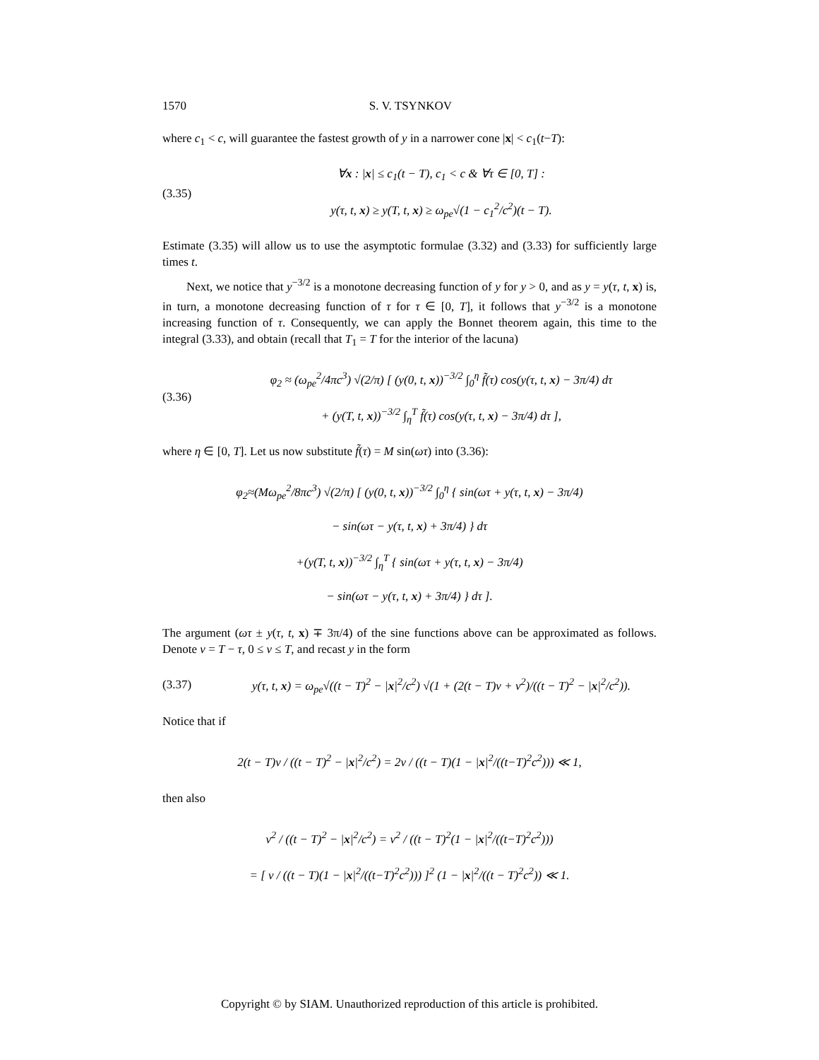1570 S. V. TSYNKOV
where c<sub>1</sub> < c, will guarantee the fastest growth of y in a narrower cone |x| < c<sub>1</sub>(t−T):
(3.35)
∀x : |x| ≤ c<sub>1</sub>(t − T), c<sub>1</sub> < c & ∀τ ∈ [0, T] :
y(τ, t, x) ≥ y(T, t, x) ≥ ω<sub>pe</sub>√(1 − c<sub>1</sub><sup>2</sup>/c<sup>2</sup>)(t − T).
Estimate (3.35) will allow us to use the asymptotic formulae (3.32) and (3.33) for sufficiently large times t.
Next, we notice that y<sup>−3/2</sup> is a monotone decreasing function of y for y > 0, and as y = y(τ, t, x) is, in turn, a monotone decreasing function of τ for τ ∈ [0, T], it follows that y<sup>−3/2</sup> is a monotone increasing function of τ. Consequently, we can apply the Bonnet theorem again, this time to the integral (3.33), and obtain (recall that T<sub>1</sub> = T for the interior of the lacuna)
(3.36)
φ<sub>2</sub> ≈ (ω<sub>pe</sub><sup>2</sup>/4πc<sup>3</sup>) √(2/π) [ (y(0, t, x))<sup>−3/2</sup> ∫<sub>0</sub><sup>η</sup> f̃(τ) cos(y(τ, t, x) − 3π/4) dτ
+ (y(T, t, x))<sup>−3/2</sup> ∫<sub>η</sub><sup>T</sup> f̃(τ) cos(y(τ, t, x) − 3π/4) dτ ],
where η ∈ [0, T]. Let us now substitute f̃(τ) = M sin(ωτ) into (3.36):
φ<sub>2</sub>≈(Mω<sub>pe</sub><sup>2</sup>/8πc<sup>3</sup>) √(2/π) [ (y(0, t, x))<sup>−3/2</sup> ∫<sub>0</sub><sup>η</sup> { sin(ωτ + y(τ, t, x) − 3π/4)
− sin(ωτ − y(τ, t, x) + 3π/4) } dτ
+(y(T, t, x))<sup>−3/2</sup> ∫<sub>η</sub><sup>T</sup> { sin(ωτ + y(τ, t, x) − 3π/4)
− sin(ωτ − y(τ, t, x) + 3π/4) } dτ ].
The argument (ωτ ± y(τ, t, x) ∓ 3π/4) of the sine functions above can be approximated as follows. Denote ν = T − τ, 0 ≤ ν ≤ T, and recast y in the form
(3.37)
y(τ, t, x) = ω<sub>pe</sub>√((t − T)<sup>2</sup> − |x|<sup>2</sup>/c<sup>2</sup>) √(1 + (2(t − T)ν + ν<sup>2</sup>)/((t − T)<sup>2</sup> − |x|<sup>2</sup>/c<sup>2</sup>)).
Notice that if
2(t − T)ν / ((t − T)<sup>2</sup> − |x|<sup>2</sup>/c<sup>2</sup>) = 2ν / ((t − T)(1 − |x|<sup>2</sup>/((t−T)<sup>2</sup>c<sup>2</sup>))) ≪ 1,
then also
ν<sup>2</sup> / ((t − T)<sup>2</sup> − |x|<sup>2</sup>/c<sup>2</sup>) = ν<sup>2</sup> / ((t − T)<sup>2</sup>(1 − |x|<sup>2</sup>/((t−T)<sup>2</sup>c<sup>2</sup>)))
= [ ν / ((t − T)(1 − |x|<sup>2</sup>/((t−T)<sup>2</sup>c<sup>2</sup>))) ]<sup>2</sup> (1 − |x|<sup>2</sup>/((t − T)<sup>2</sup>c<sup>2</sup>)) ≪ 1.
Copyright © by SIAM. Unauthorized reproduction of this article is prohibited.